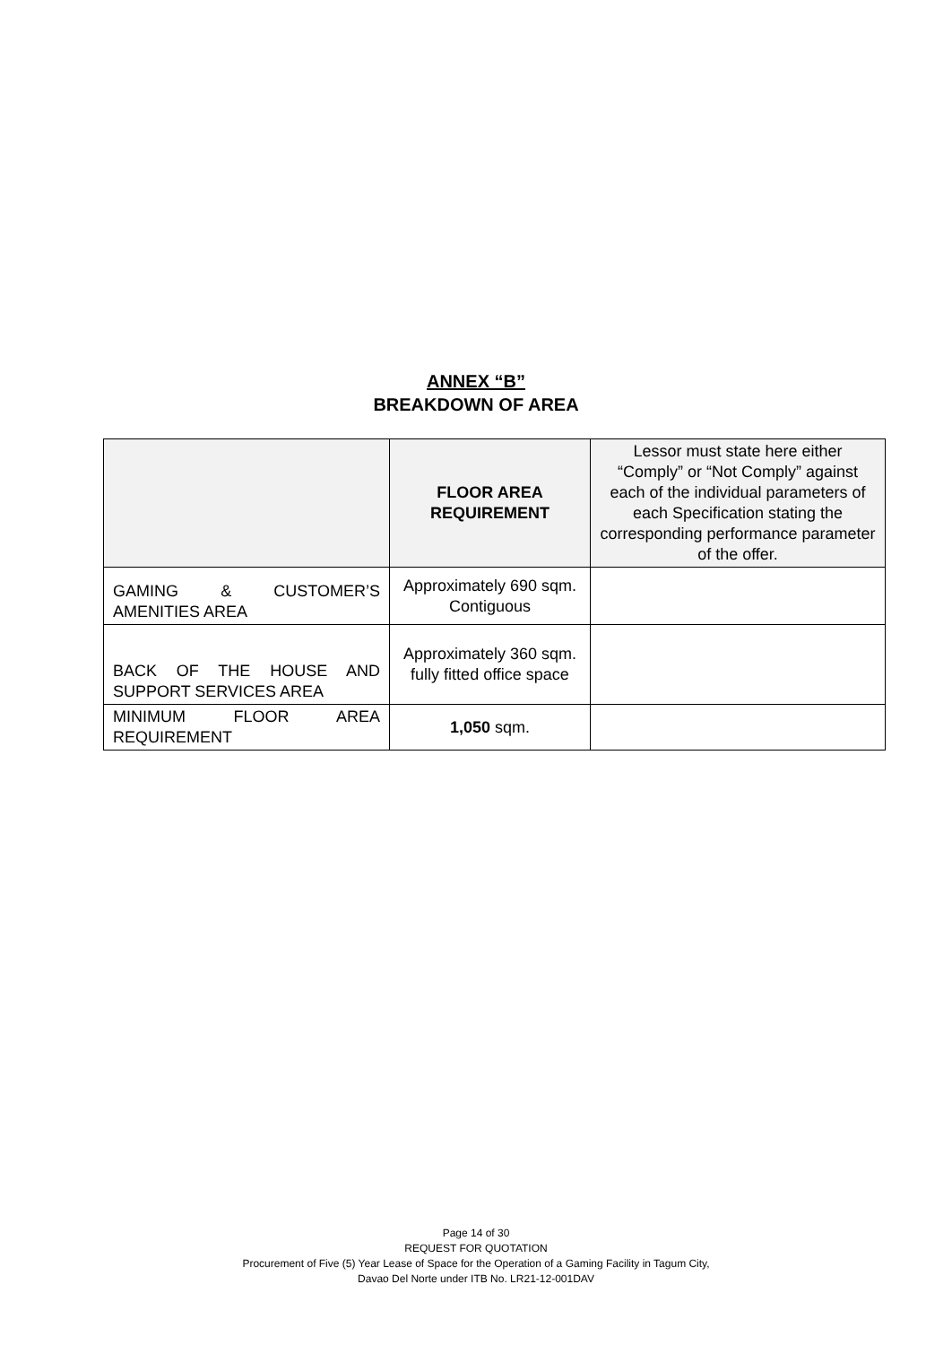ANNEX “B”
BREAKDOWN OF AREA
| | FLOOR AREA REQUIREMENT | Lessor must state here either “Comply” or “Not Comply” against each of the individual parameters of each Specification stating the corresponding performance parameter of the offer. |
| --- | --- | --- |
| GAMING & CUSTOMER’S AMENITIES AREA | Approximately 690 sqm. Contiguous | |
| BACK OF THE HOUSE AND SUPPORT SERVICES AREA | Approximately 360 sqm. fully fitted office space | |
| MINIMUM FLOOR AREA REQUIREMENT | 1,050 sqm. | |
Page 14 of 30
REQUEST FOR QUOTATION
Procurement of Five (5) Year Lease of Space for the Operation of a Gaming Facility in Tagum City,
Davao Del Norte under ITB No. LR21-12-001DAV